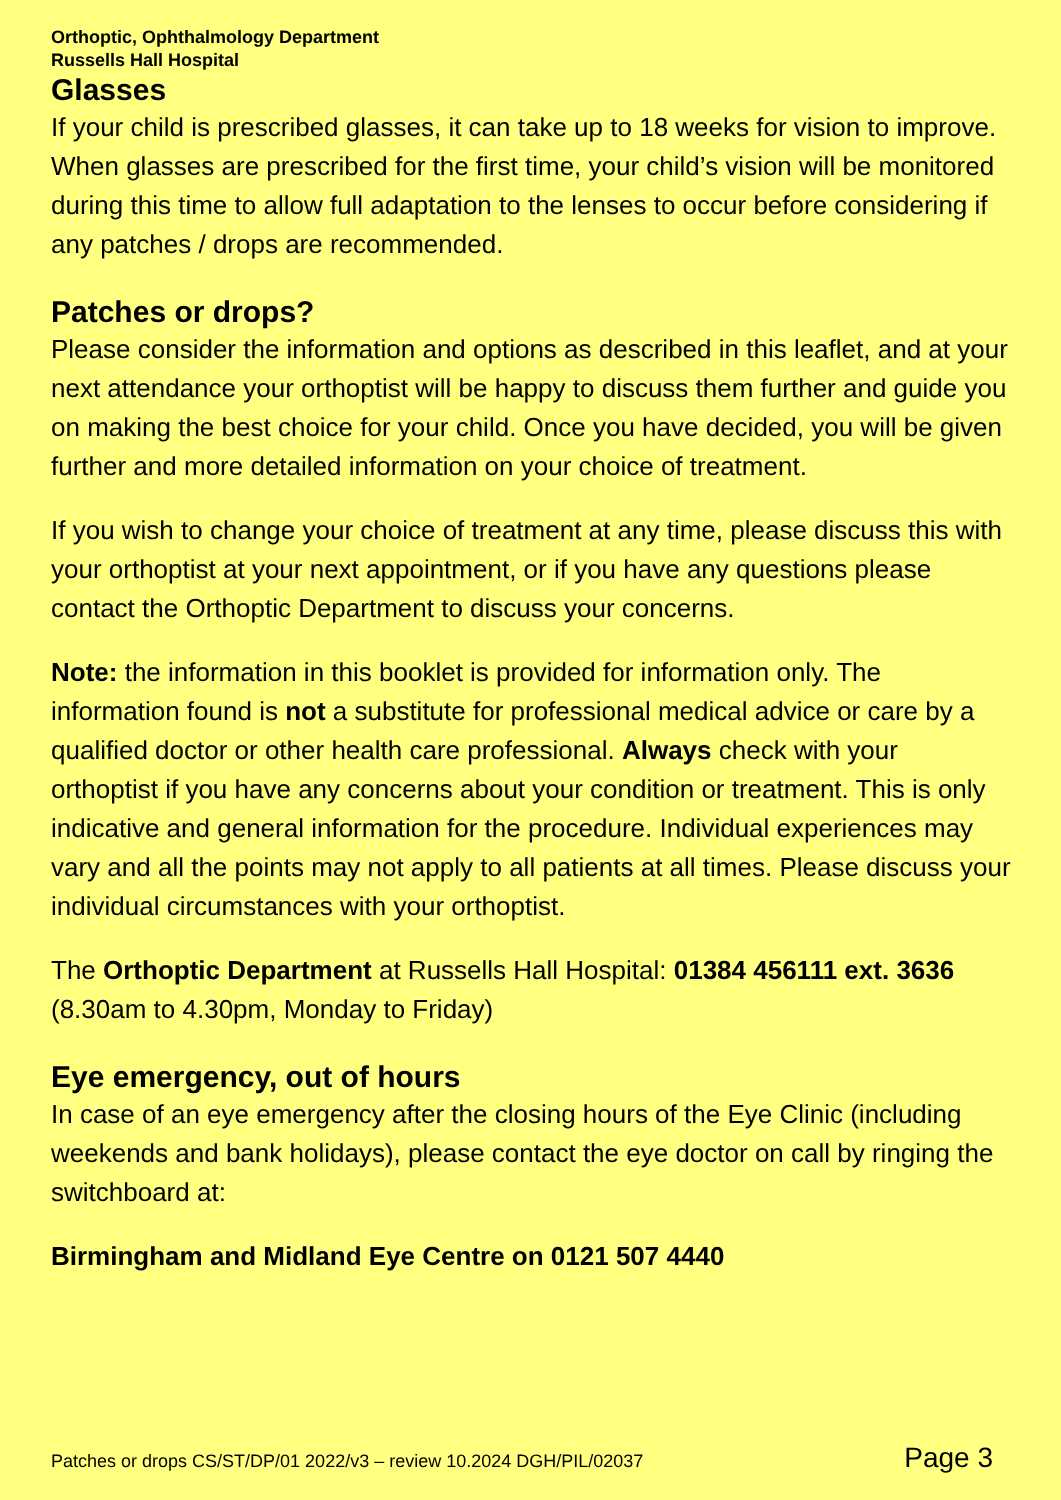Orthoptic, Ophthalmology Department
Russells Hall Hospital
Glasses
If your child is prescribed glasses, it can take up to 18 weeks for vision to improve. When glasses are prescribed for the first time, your child’s vision will be monitored during this time to allow full adaptation to the lenses to occur before considering if any patches / drops are recommended.
Patches or drops?
Please consider the information and options as described in this leaflet, and at your next attendance your orthoptist will be happy to discuss them further and guide you on making the best choice for your child. Once you have decided, you will be given further and more detailed information on your choice of treatment.
If you wish to change your choice of treatment at any time, please discuss this with your orthoptist at your next appointment, or if you have any questions please contact the Orthoptic Department to discuss your concerns.
Note: the information in this booklet is provided for information only. The information found is not a substitute for professional medical advice or care by a qualified doctor or other health care professional. Always check with your orthoptist if you have any concerns about your condition or treatment. This is only indicative and general information for the procedure. Individual experiences may vary and all the points may not apply to all patients at all times. Please discuss your individual circumstances with your orthoptist.
The Orthoptic Department at Russells Hall Hospital: 01384 456111 ext. 3636 (8.30am to 4.30pm, Monday to Friday)
Eye emergency, out of hours
In case of an eye emergency after the closing hours of the Eye Clinic (including weekends and bank holidays), please contact the eye doctor on call by ringing the switchboard at:
Birmingham and Midland Eye Centre on 0121 507 4440
Patches or drops CS/ST/DP/01 2022/v3 – review 10.2024 DGH/PIL/02037 Page 3